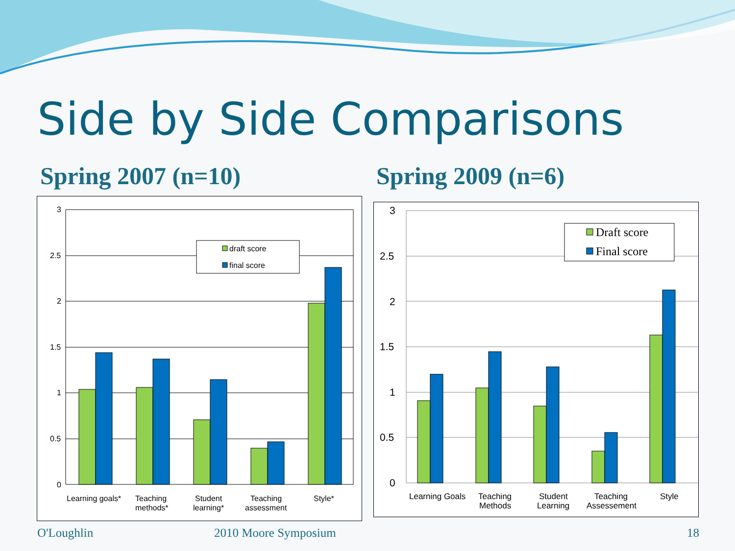Side by Side Comparisons
Spring 2007 (n=10) Spring 2009 (n=6)
3
2.5
2
1.5
1
0.5
0
draft score
final score
Learning goals*
Teaching
methods*
Student
learning*
Teaching
assessment
Style*
3
2.5
2
1.5
1
0.5
0
Draft score
Final score
Learning Goals
Teaching
Methods
Student
Learning
Teaching
Assessement
Style
O'Loughlin 2010 Moore Symposium 18